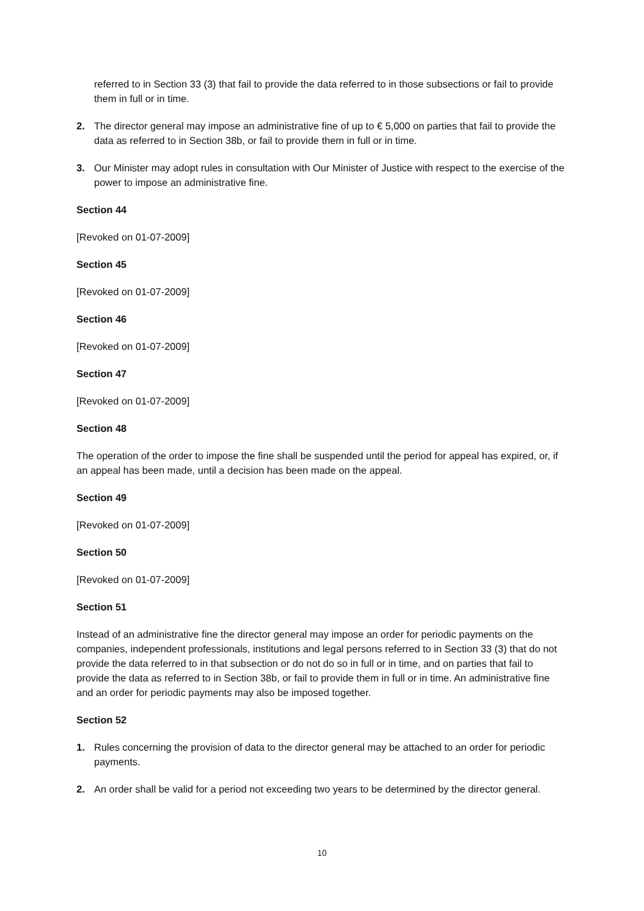referred to in Section 33 (3) that fail to provide the data referred to in those subsections or fail to provide them in full or in time.
2. The director general may impose an administrative fine of up to € 5,000 on parties that fail to provide the data as referred to in Section 38b, or fail to provide them in full or in time.
3. Our Minister may adopt rules in consultation with Our Minister of Justice with respect to the exercise of the power to impose an administrative fine.
Section 44
[Revoked on 01-07-2009]
Section 45
[Revoked on 01-07-2009]
Section 46
[Revoked on 01-07-2009]
Section 47
[Revoked on 01-07-2009]
Section 48
The operation of the order to impose the fine shall be suspended until the period for appeal has expired, or, if an appeal has been made, until a decision has been made on the appeal.
Section 49
[Revoked on 01-07-2009]
Section 50
[Revoked on 01-07-2009]
Section 51
Instead of an administrative fine the director general may impose an order for periodic payments on the companies, independent professionals, institutions and legal persons referred to in Section 33 (3) that do not provide the data referred to in that subsection or do not do so in full or in time, and on parties that fail to provide the data as referred to in Section 38b, or fail to provide them in full or in time. An administrative fine and an order for periodic payments may also be imposed together.
Section 52
1. Rules concerning the provision of data to the director general may be attached to an order for periodic payments.
2. An order shall be valid for a period not exceeding two years to be determined by the director general.
10